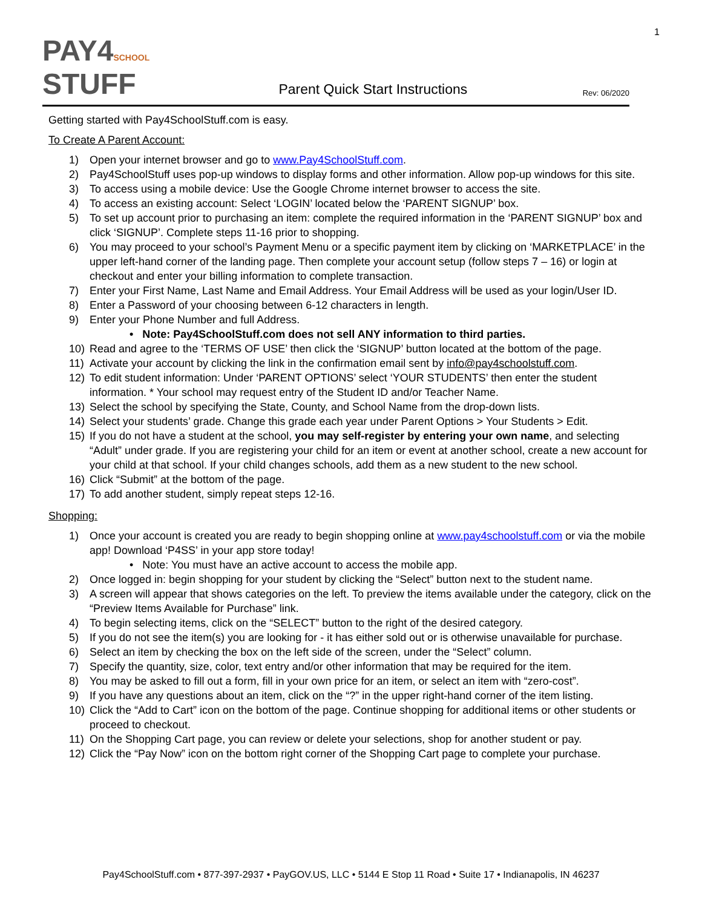1
PAY4SCHOOL
STUFF
Parent Quick Start Instructions
Rev: 06/2020
Getting started with Pay4SchoolStuff.com is easy.
To Create A Parent Account:
1) Open your internet browser and go to www.Pay4SchoolStuff.com.
2) Pay4SchoolStuff uses pop-up windows to display forms and other information. Allow pop-up windows for this site.
3) To access using a mobile device: Use the Google Chrome internet browser to access the site.
4) To access an existing account: Select ‘LOGIN’ located below the ‘PARENT SIGNUP’ box.
5) To set up account prior to purchasing an item: complete the required information in the ‘PARENT SIGNUP’ box and click ‘SIGNUP’. Complete steps 11-16 prior to shopping.
6) You may proceed to your school’s Payment Menu or a specific payment item by clicking on ‘MARKETPLACE’ in the upper left-hand corner of the landing page. Then complete your account setup (follow steps 7 – 16) or login at checkout and enter your billing information to complete transaction.
7) Enter your First Name, Last Name and Email Address. Your Email Address will be used as your login/User ID.
8) Enter a Password of your choosing between 6-12 characters in length.
9) Enter your Phone Number and full Address.
• Note: Pay4SchoolStuff.com does not sell ANY information to third parties.
10) Read and agree to the ‘TERMS OF USE’ then click the ‘SIGNUP’ button located at the bottom of the page.
11) Activate your account by clicking the link in the confirmation email sent by info@pay4schoolstuff.com.
12) To edit student information: Under ‘PARENT OPTIONS’ select ‘YOUR STUDENTS’ then enter the student information. * Your school may request entry of the Student ID and/or Teacher Name.
13) Select the school by specifying the State, County, and School Name from the drop-down lists.
14) Select your students’ grade. Change this grade each year under Parent Options > Your Students > Edit.
15) If you do not have a student at the school, you may self-register by entering your own name, and selecting “Adult” under grade. If you are registering your child for an item or event at another school, create a new account for your child at that school. If your child changes schools, add them as a new student to the new school.
16) Click “Submit” at the bottom of the page.
17) To add another student, simply repeat steps 12-16.
Shopping:
1) Once your account is created you are ready to begin shopping online at www.pay4schoolstuff.com or via the mobile app! Download ‘P4SS’ in your app store today!
• Note: You must have an active account to access the mobile app.
2) Once logged in: begin shopping for your student by clicking the “Select” button next to the student name.
3) A screen will appear that shows categories on the left. To preview the items available under the category, click on the “Preview Items Available for Purchase” link.
4) To begin selecting items, click on the “SELECT” button to the right of the desired category.
5) If you do not see the item(s) you are looking for - it has either sold out or is otherwise unavailable for purchase.
6) Select an item by checking the box on the left side of the screen, under the “Select” column.
7) Specify the quantity, size, color, text entry and/or other information that may be required for the item.
8) You may be asked to fill out a form, fill in your own price for an item, or select an item with “zero-cost”.
9) If you have any questions about an item, click on the “?” in the upper right-hand corner of the item listing.
10) Click the “Add to Cart” icon on the bottom of the page. Continue shopping for additional items or other students or proceed to checkout.
11) On the Shopping Cart page, you can review or delete your selections, shop for another student or pay.
12) Click the “Pay Now” icon on the bottom right corner of the Shopping Cart page to complete your purchase.
Pay4SchoolStuff.com • 877-397-2937 • PayGOV.US, LLC • 5144 E Stop 11 Road • Suite 17 • Indianapolis, IN 46237